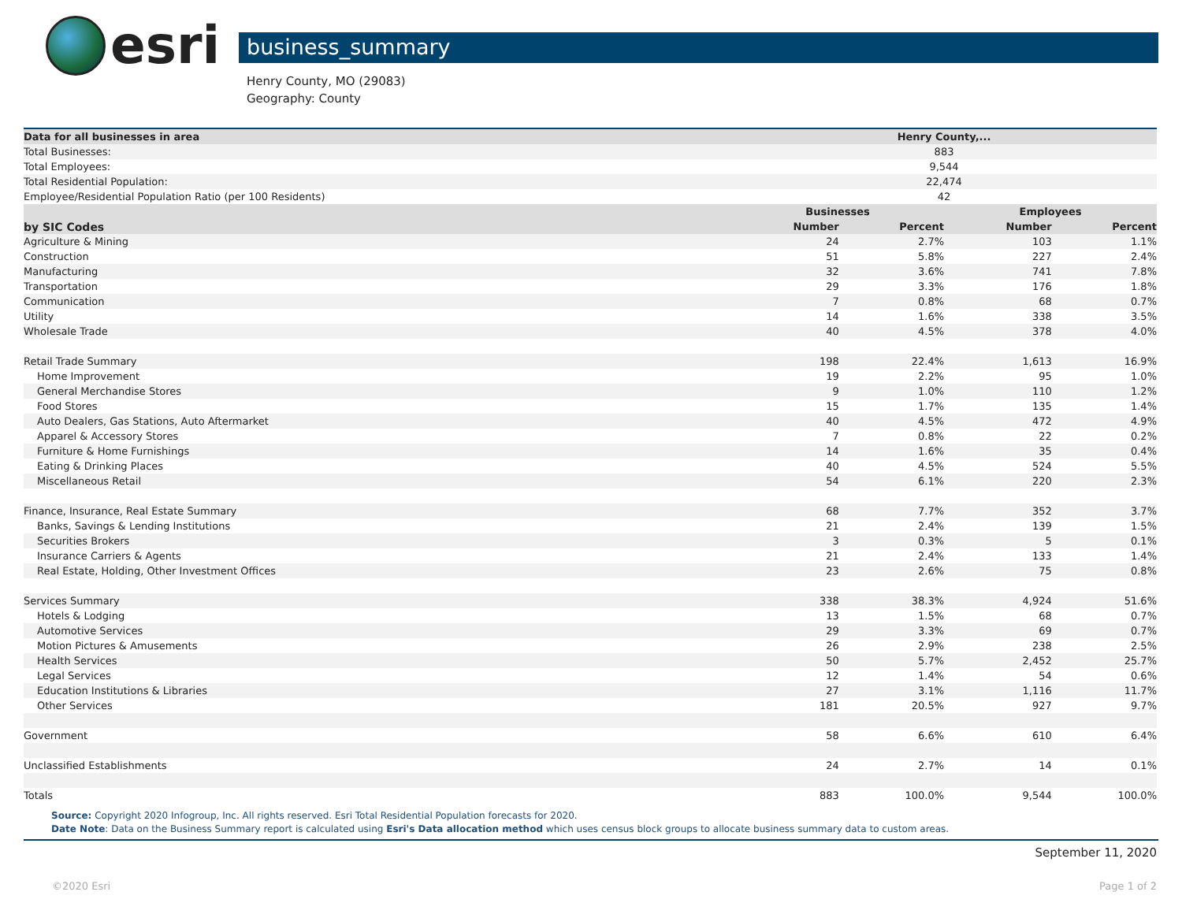esri
business_summary
Henry County, MO (29083)
Geography: County
| Data for all businesses in area | Henry County,... | | | |
| --- | --- | --- | --- | --- |
| Total Businesses: | 883 | | | |
| Total Employees: | 9,544 | | | |
| Total Residential Population: | 22,474 | | | |
| Employee/Residential Population Ratio (per 100 Residents) | 42 | | | |
| | Businesses | | Employees | |
| by SIC Codes | Number | Percent | Number | Percent |
| Agriculture & Mining | 24 | 2.7% | 103 | 1.1% |
| Construction | 51 | 5.8% | 227 | 2.4% |
| Manufacturing | 32 | 3.6% | 741 | 7.8% |
| Transportation | 29 | 3.3% | 176 | 1.8% |
| Communication | 7 | 0.8% | 68 | 0.7% |
| Utility | 14 | 1.6% | 338 | 3.5% |
| Wholesale Trade | 40 | 4.5% | 378 | 4.0% |
| Retail Trade Summary | 198 | 22.4% | 1,613 | 16.9% |
| Home Improvement | 19 | 2.2% | 95 | 1.0% |
| General Merchandise Stores | 9 | 1.0% | 110 | 1.2% |
| Food Stores | 15 | 1.7% | 135 | 1.4% |
| Auto Dealers, Gas Stations, Auto Aftermarket | 40 | 4.5% | 472 | 4.9% |
| Apparel & Accessory Stores | 7 | 0.8% | 22 | 0.2% |
| Furniture & Home Furnishings | 14 | 1.6% | 35 | 0.4% |
| Eating & Drinking Places | 40 | 4.5% | 524 | 5.5% |
| Miscellaneous Retail | 54 | 6.1% | 220 | 2.3% |
| Finance, Insurance, Real Estate Summary | 68 | 7.7% | 352 | 3.7% |
| Banks, Savings & Lending Institutions | 21 | 2.4% | 139 | 1.5% |
| Securities Brokers | 3 | 0.3% | 5 | 0.1% |
| Insurance Carriers & Agents | 21 | 2.4% | 133 | 1.4% |
| Real Estate, Holding, Other Investment Offices | 23 | 2.6% | 75 | 0.8% |
| Services Summary | 338 | 38.3% | 4,924 | 51.6% |
| Hotels & Lodging | 13 | 1.5% | 68 | 0.7% |
| Automotive Services | 29 | 3.3% | 69 | 0.7% |
| Motion Pictures & Amusements | 26 | 2.9% | 238 | 2.5% |
| Health Services | 50 | 5.7% | 2,452 | 25.7% |
| Legal Services | 12 | 1.4% | 54 | 0.6% |
| Education Institutions & Libraries | 27 | 3.1% | 1,116 | 11.7% |
| Other Services | 181 | 20.5% | 927 | 9.7% |
| Government | 58 | 6.6% | 610 | 6.4% |
| Unclassified Establishments | 24 | 2.7% | 14 | 0.1% |
| Totals | 883 | 100.0% | 9,544 | 100.0% |
Source: Copyright 2020 Infogroup, Inc. All rights reserved. Esri Total Residential Population forecasts for 2020.
Date Note: Data on the Business Summary report is calculated using Esri's Data allocation method which uses census block groups to allocate business summary data to custom areas.
September 11, 2020
©2020 Esri Page 1 of 2